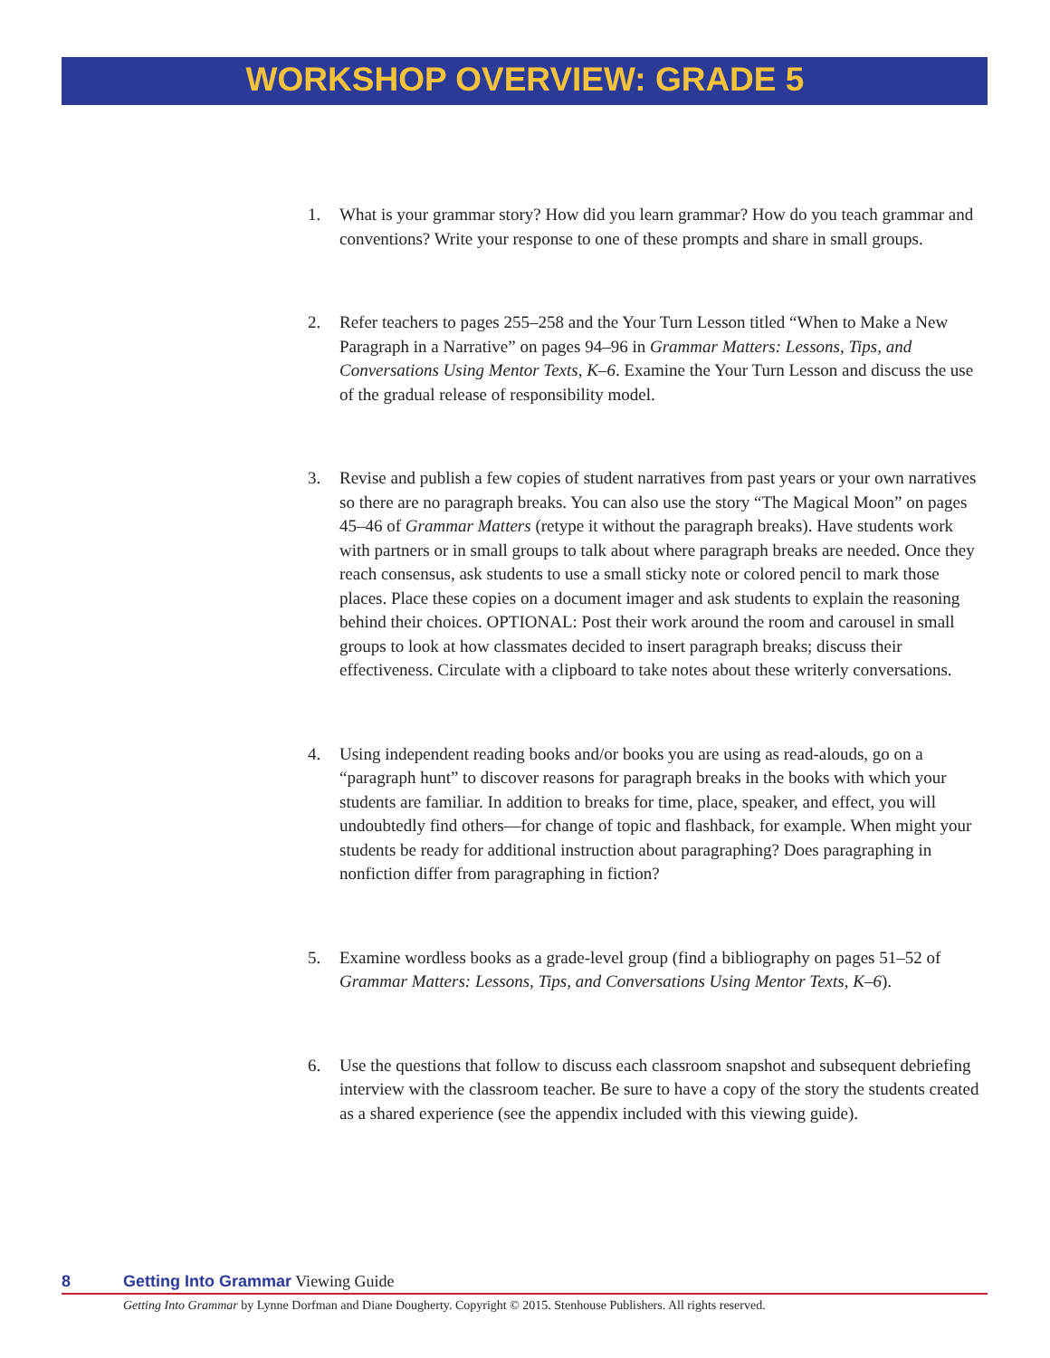WORKSHOP OVERVIEW: GRADE 5
1. What is your grammar story? How did you learn grammar? How do you teach grammar and conventions? Write your response to one of these prompts and share in small groups.
2. Refer teachers to pages 255–258 and the Your Turn Lesson titled “When to Make a New Paragraph in a Narrative” on pages 94–96 in Grammar Matters: Lessons, Tips, and Conversations Using Mentor Texts, K–6. Examine the Your Turn Lesson and discuss the use of the gradual release of responsibility model.
3. Revise and publish a few copies of student narratives from past years or your own narratives so there are no paragraph breaks. You can also use the story “The Magical Moon” on pages 45–46 of Grammar Matters (retype it without the paragraph breaks). Have students work with partners or in small groups to talk about where paragraph breaks are needed. Once they reach consensus, ask students to use a small sticky note or colored pencil to mark those places. Place these copies on a document imager and ask students to explain the reasoning behind their choices. OPTIONAL: Post their work around the room and carousel in small groups to look at how classmates decided to insert paragraph breaks; discuss their effectiveness. Circulate with a clipboard to take notes about these writerly conversations.
4. Using independent reading books and/or books you are using as read-alouds, go on a “paragraph hunt” to discover reasons for paragraph breaks in the books with which your students are familiar. In addition to breaks for time, place, speaker, and effect, you will undoubtedly find others—for change of topic and flashback, for example. When might your students be ready for additional instruction about paragraphing? Does paragraphing in nonfiction differ from paragraphing in fiction?
5. Examine wordless books as a grade-level group (find a bibliography on pages 51–52 of Grammar Matters: Lessons, Tips, and Conversations Using Mentor Texts, K–6).
6. Use the questions that follow to discuss each classroom snapshot and subsequent debriefing interview with the classroom teacher. Be sure to have a copy of the story the students created as a shared experience (see the appendix included with this viewing guide).
8 Getting Into Grammar Viewing Guide
Getting Into Grammar by Lynne Dorfman and Diane Dougherty. Copyright © 2015. Stenhouse Publishers. All rights reserved.